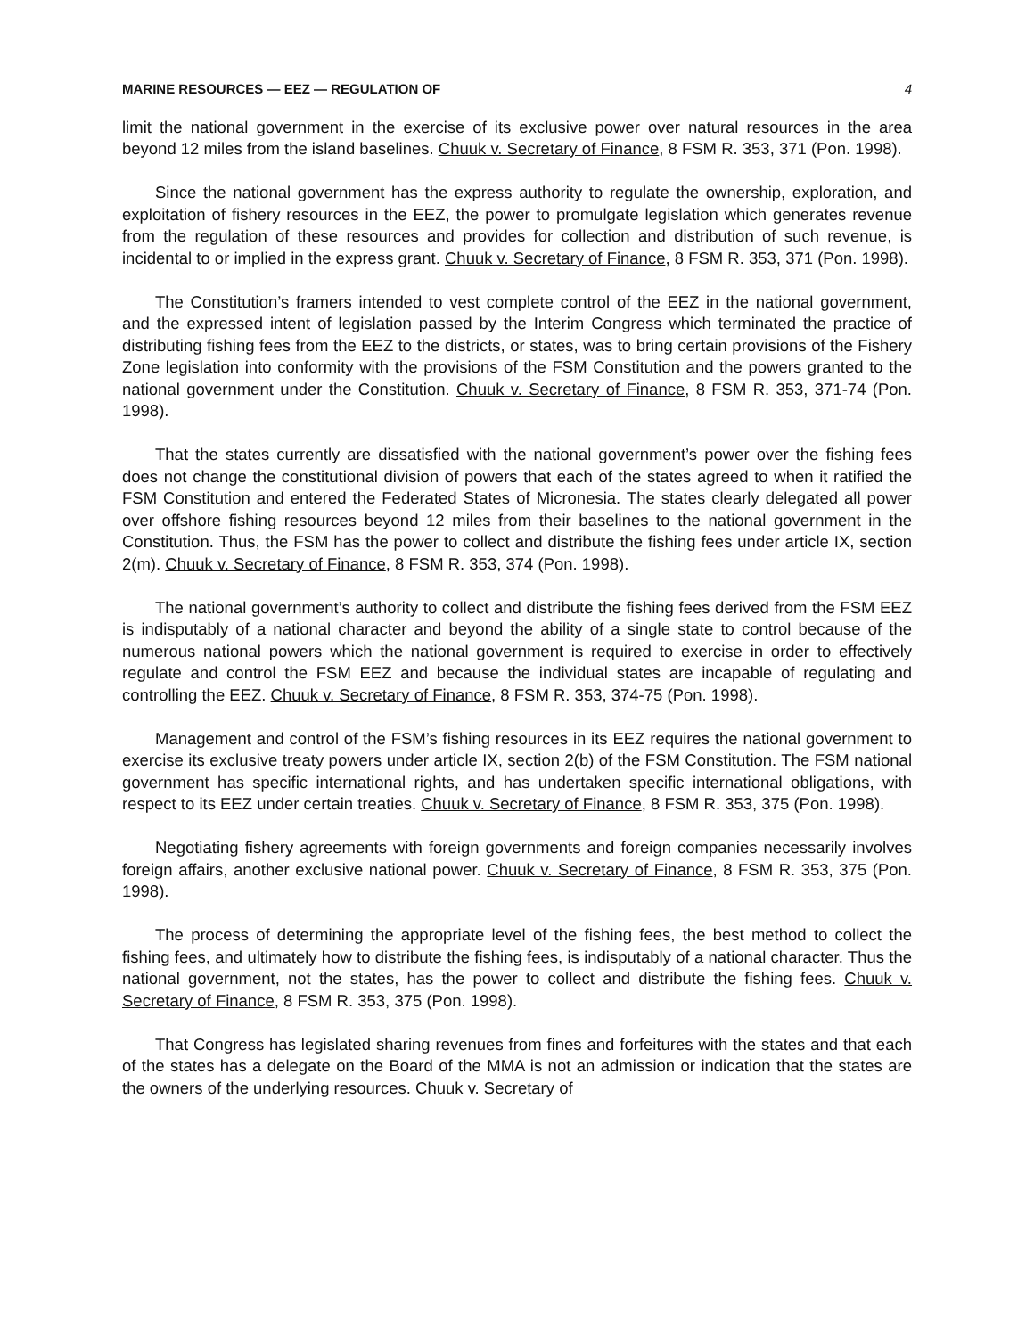MARINE RESOURCES — EEZ — REGULATION OF 4
limit the national government in the exercise of its exclusive power over natural resources in the area beyond 12 miles from the island baselines. Chuuk v. Secretary of Finance, 8 FSM R. 353, 371 (Pon. 1998).
Since the national government has the express authority to regulate the ownership, exploration, and exploitation of fishery resources in the EEZ, the power to promulgate legislation which generates revenue from the regulation of these resources and provides for collection and distribution of such revenue, is incidental to or implied in the express grant. Chuuk v. Secretary of Finance, 8 FSM R. 353, 371 (Pon. 1998).
The Constitution’s framers intended to vest complete control of the EEZ in the national government, and the expressed intent of legislation passed by the Interim Congress which terminated the practice of distributing fishing fees from the EEZ to the districts, or states, was to bring certain provisions of the Fishery Zone legislation into conformity with the provisions of the FSM Constitution and the powers granted to the national government under the Constitution. Chuuk v. Secretary of Finance, 8 FSM R. 353, 371-74 (Pon. 1998).
That the states currently are dissatisfied with the national government’s power over the fishing fees does not change the constitutional division of powers that each of the states agreed to when it ratified the FSM Constitution and entered the Federated States of Micronesia. The states clearly delegated all power over offshore fishing resources beyond 12 miles from their baselines to the national government in the Constitution. Thus, the FSM has the power to collect and distribute the fishing fees under article IX, section 2(m). Chuuk v. Secretary of Finance, 8 FSM R. 353, 374 (Pon. 1998).
The national government’s authority to collect and distribute the fishing fees derived from the FSM EEZ is indisputably of a national character and beyond the ability of a single state to control because of the numerous national powers which the national government is required to exercise in order to effectively regulate and control the FSM EEZ and because the individual states are incapable of regulating and controlling the EEZ. Chuuk v. Secretary of Finance, 8 FSM R. 353, 374-75 (Pon. 1998).
Management and control of the FSM’s fishing resources in its EEZ requires the national government to exercise its exclusive treaty powers under article IX, section 2(b) of the FSM Constitution. The FSM national government has specific international rights, and has undertaken specific international obligations, with respect to its EEZ under certain treaties. Chuuk v. Secretary of Finance, 8 FSM R. 353, 375 (Pon. 1998).
Negotiating fishery agreements with foreign governments and foreign companies necessarily involves foreign affairs, another exclusive national power. Chuuk v. Secretary of Finance, 8 FSM R. 353, 375 (Pon. 1998).
The process of determining the appropriate level of the fishing fees, the best method to collect the fishing fees, and ultimately how to distribute the fishing fees, is indisputably of a national character. Thus the national government, not the states, has the power to collect and distribute the fishing fees. Chuuk v. Secretary of Finance, 8 FSM R. 353, 375 (Pon. 1998).
That Congress has legislated sharing revenues from fines and forfeitures with the states and that each of the states has a delegate on the Board of the MMA is not an admission or indication that the states are the owners of the underlying resources. Chuuk v. Secretary of